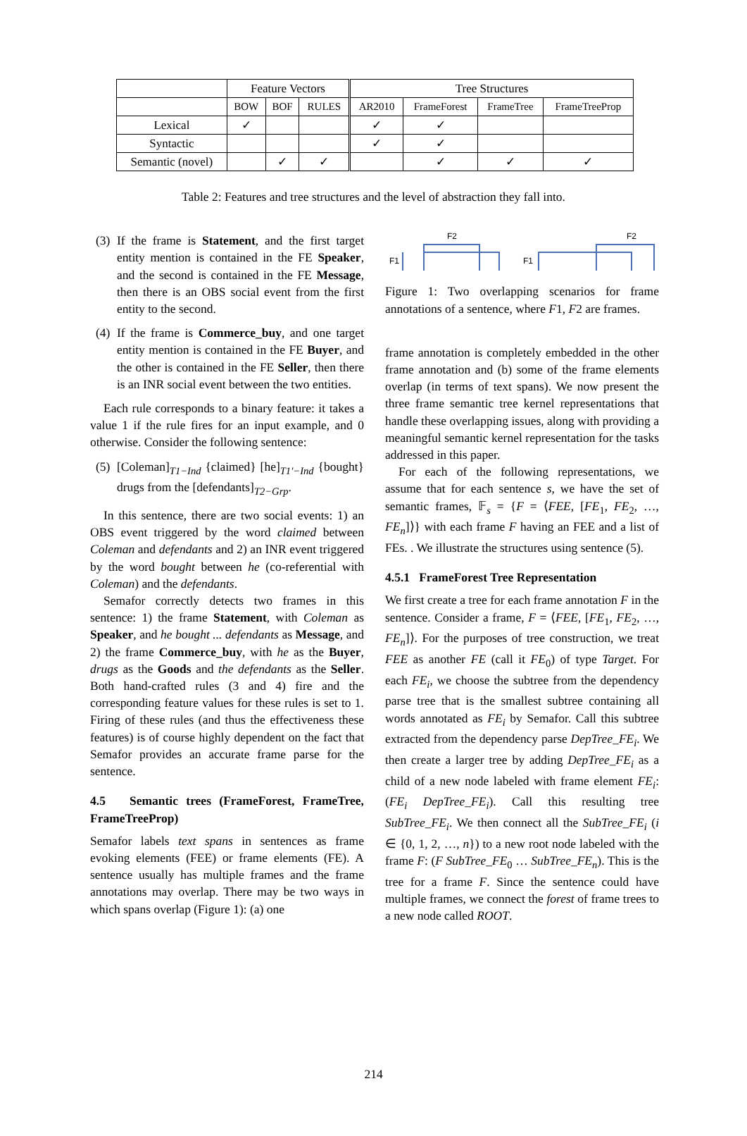| | Feature Vectors | | | Tree Structures | | | |
| --- | --- | --- | --- | --- | --- | --- | --- |
| | BOW | BOF | RULES | AR2010 | FrameForest | FrameTree | FrameTreeProp |
| Lexical | ✓ | | | ✓ | ✓ | | |
| Syntactic | | | | ✓ | ✓ | | |
| Semantic (novel) | | ✓ | ✓ | | ✓ | ✓ | ✓ |
Table 2: Features and tree structures and the level of abstraction they fall into.
(3) If the frame is Statement, and the first target entity mention is contained in the FE Speaker, and the second is contained in the FE Message, then there is an OBS social event from the first entity to the second.
(4) If the frame is Commerce_buy, and one target entity mention is contained in the FE Buyer, and the other is contained in the FE Seller, then there is an INR social event between the two entities.
Each rule corresponds to a binary feature: it takes a value 1 if the rule fires for an input example, and 0 otherwise. Consider the following sentence:
(5) [Coleman]<sub>T1−Ind</sub> {claimed} [he]<sub>T1′−Ind</sub> {bought} drugs from the [defendants]<sub>T2−Grp</sub>.
In this sentence, there are two social events: 1) an OBS event triggered by the word claimed between Coleman and defendants and 2) an INR event triggered by the word bought between he (co-referential with Coleman) and the defendants.
Semafor correctly detects two frames in this sentence: 1) the frame Statement, with Coleman as Speaker, and he bought ... defendants as Message, and 2) the frame Commerce_buy, with he as the Buyer, drugs as the Goods and the defendants as the Seller. Both hand-crafted rules (3 and 4) fire and the corresponding feature values for these rules is set to 1. Firing of these rules (and thus the effectiveness these features) is of course highly dependent on the fact that Semafor provides an accurate frame parse for the sentence.
4.5 Semantic trees (FrameForest, FrameTree, FrameTreeProp)
Semafor labels text spans in sentences as frame evoking elements (FEE) or frame elements (FE). A sentence usually has multiple frames and the frame annotations may overlap. There may be two ways in which spans overlap (Figure 1): (a) one
F2
F1
F2
F1
Figure 1: Two overlapping scenarios for frame annotations of a sentence, where F1, F2 are frames.
frame annotation is completely embedded in the other frame annotation and (b) some of the frame elements overlap (in terms of text spans). We now present the three frame semantic tree kernel representations that handle these overlapping issues, along with providing a meaningful semantic kernel representation for the tasks addressed in this paper.
For each of the following representations, we assume that for each sentence s, we have the set of semantic frames, 𝔽<sub>s</sub> = {F = ⟨FEE, [FE<sub>1</sub>, FE<sub>2</sub>, …, FE<sub>n</sub>]⟩} with each frame F having an FEE and a list of FEs. . We illustrate the structures using sentence (5).
4.5.1 FrameForest Tree Representation
We first create a tree for each frame annotation F in the sentence. Consider a frame, F = ⟨FEE, [FE<sub>1</sub>, FE<sub>2</sub>, …, FE<sub>n</sub>]⟩. For the purposes of tree construction, we treat FEE as another FE (call it FE<sub>0</sub>) of type Target. For each FE<sub>i</sub>, we choose the subtree from the dependency parse tree that is the smallest subtree containing all words annotated as FE<sub>i</sub> by Semafor. Call this subtree extracted from the dependency parse DepTree_FE<sub>i</sub>. We then create a larger tree by adding DepTree_FE<sub>i</sub> as a child of a new node labeled with frame element FE<sub>i</sub>: (FE<sub>i</sub> DepTree_FE<sub>i</sub>). Call this resulting tree SubTree_FE<sub>i</sub>. We then connect all the SubTree_FE<sub>i</sub> (i ∈ {0, 1, 2, …, n}) to a new root node labeled with the frame F: (F SubTree_FE<sub>0</sub> … SubTree_FE<sub>n</sub>). This is the tree for a frame F. Since the sentence could have multiple frames, we connect the forest of frame trees to a new node called ROOT.
214